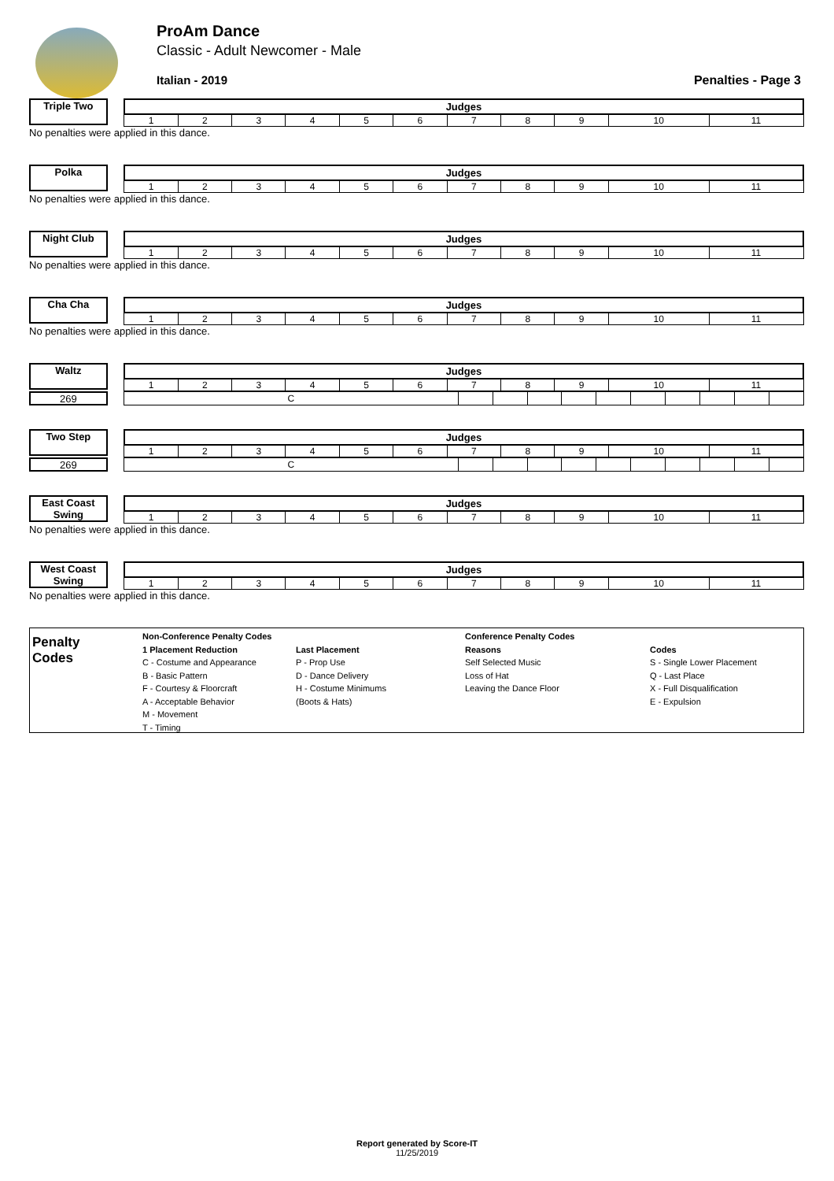ProAm Dance
Classic - Adult Newcomer - Male
Italian - 2019 Penalties - Page 3
Triple Two
| Judges | | | | | | | | | | |
| --- | --- | --- | --- | --- | --- | --- | --- | --- | --- | --- |
| 1 | 2 | 3 | 4 | 5 | 6 | 7 | 8 | 9 | 10 | 11 |
No penalties were applied in this dance.
Polka
| Judges | | | | | | | | | | |
| --- | --- | --- | --- | --- | --- | --- | --- | --- | --- | --- |
| 1 | 2 | 3 | 4 | 5 | 6 | 7 | 8 | 9 | 10 | 11 |
No penalties were applied in this dance.
Night Club
| Judges | | | | | | | | | | |
| --- | --- | --- | --- | --- | --- | --- | --- | --- | --- | --- |
| 1 | 2 | 3 | 4 | 5 | 6 | 7 | 8 | 9 | 10 | 11 |
No penalties were applied in this dance.
Cha Cha
| Judges | | | | | | | | | | |
| --- | --- | --- | --- | --- | --- | --- | --- | --- | --- | --- |
| 1 | 2 | 3 | 4 | 5 | 6 | 7 | 8 | 9 | 10 | 11 |
No penalties were applied in this dance.
Waltz
| Judges | | | | | | | | | | |
| --- | --- | --- | --- | --- | --- | --- | --- | --- | --- | --- |
| 1 | 2 | 3 | 4 | 5 | 6 | 7 | 8 | 9 | 10 | 11 |
269
| C | | | | | | | | | | |
Two Step
| Judges | | | | | | | | | | |
| --- | --- | --- | --- | --- | --- | --- | --- | --- | --- | --- |
| 1 | 2 | 3 | 4 | 5 | 6 | 7 | 8 | 9 | 10 | 11 |
269
| C | | | | | | | | | | |
East Coast Swing
| Judges | | | | | | | | | | |
| --- | --- | --- | --- | --- | --- | --- | --- | --- | --- | --- |
| 1 | 2 | 3 | 4 | 5 | 6 | 7 | 8 | 9 | 10 | 11 |
No penalties were applied in this dance.
West Coast Swing
| Judges | | | | | | | | | | |
| --- | --- | --- | --- | --- | --- | --- | --- | --- | --- | --- |
| 1 | 2 | 3 | 4 | 5 | 6 | 7 | 8 | 9 | 10 | 11 |
No penalties were applied in this dance.
Penalty
Codes
Non-Conference Penalty Codes
1 Placement Reduction
C - Costume and Appearance
B - Basic Pattern
F - Courtesy & Floorcraft
A - Acceptable Behavior
M - Movement
T - Timing
Last Placement
P - Prop Use
D - Dance Delivery
H - Costume Minimums
(Boots & Hats)
Conference Penalty Codes
Reasons
Self Selected Music
Loss of Hat
Leaving the Dance Floor
Codes
S - Single Lower Placement
Q - Last Place
X - Full Disqualification
E - Expulsion
Report generated by Score-IT
11/25/2019